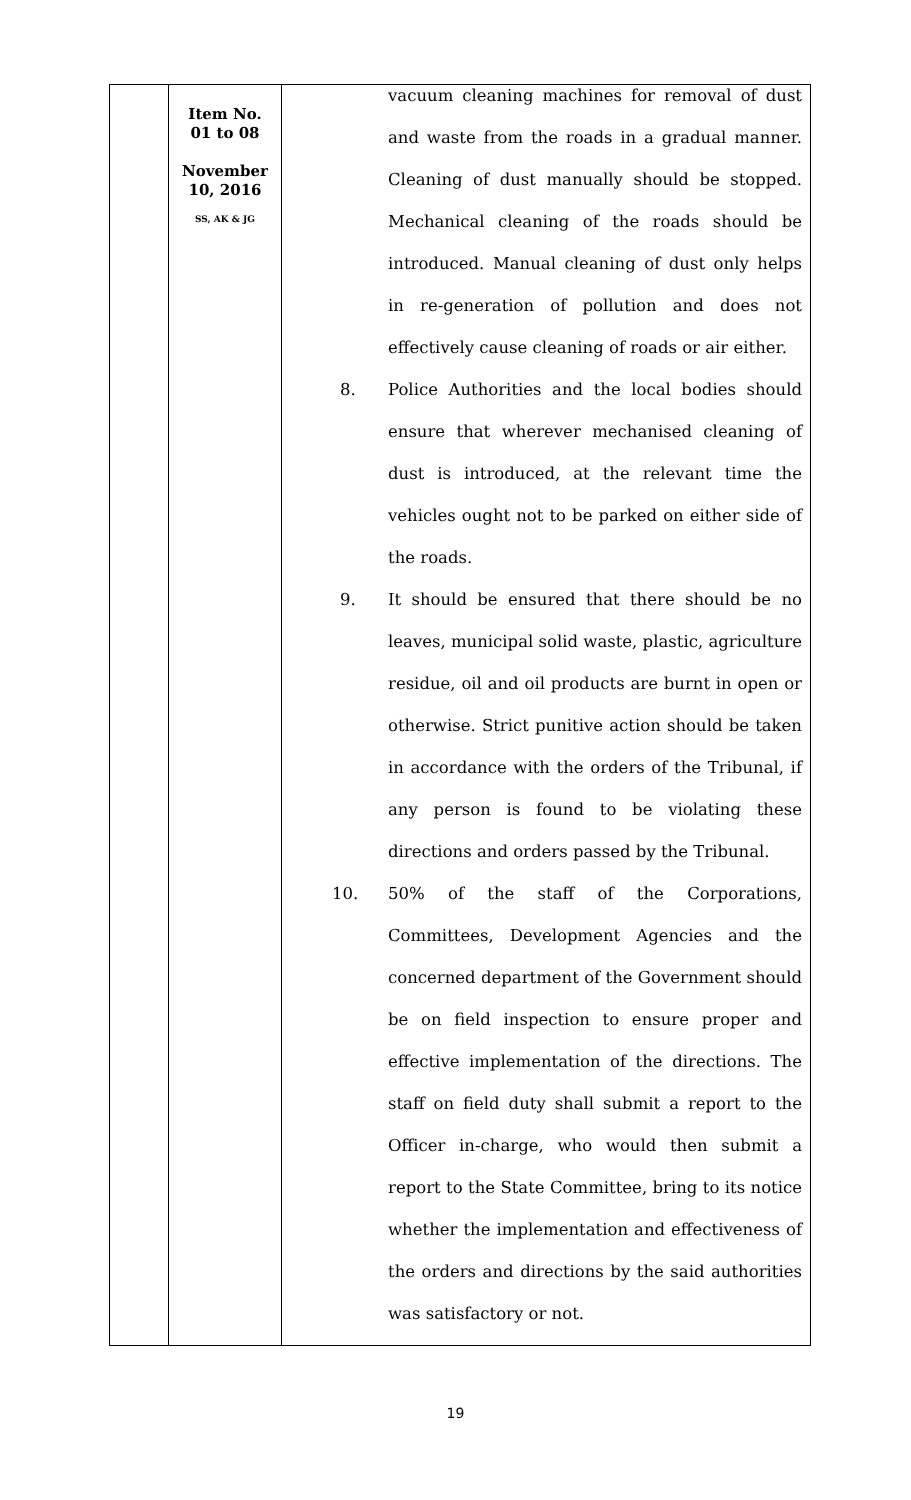| | Item No. 01 to 08 November 10, 2016 SS, AK & JG | vacuum cleaning machines for removal of dust and waste from the roads in a gradual manner. Cleaning of dust manually should be stopped. Mechanical cleaning of the roads should be introduced. Manual cleaning of dust only helps in re-generation of pollution and does not effectively cause cleaning of roads or air either. 8. Police Authorities and the local bodies should ensure that wherever mechanised cleaning of dust is introduced, at the relevant time the vehicles ought not to be parked on either side of the roads. 9. It should be ensured that there should be no leaves, municipal solid waste, plastic, agriculture residue, oil and oil products are burnt in open or otherwise. Strict punitive action should be taken in accordance with the orders of the Tribunal, if any person is found to be violating these directions and orders passed by the Tribunal. 10. 50% of the staff of the Corporations, Committees, Development Agencies and the concerned department of the Government should be on field inspection to ensure proper and effective implementation of the directions. The staff on field duty shall submit a report to the Officer in-charge, who would then submit a report to the State Committee, bring to its notice whether the implementation and effectiveness of the orders and directions by the said authorities was satisfactory or not. |
19